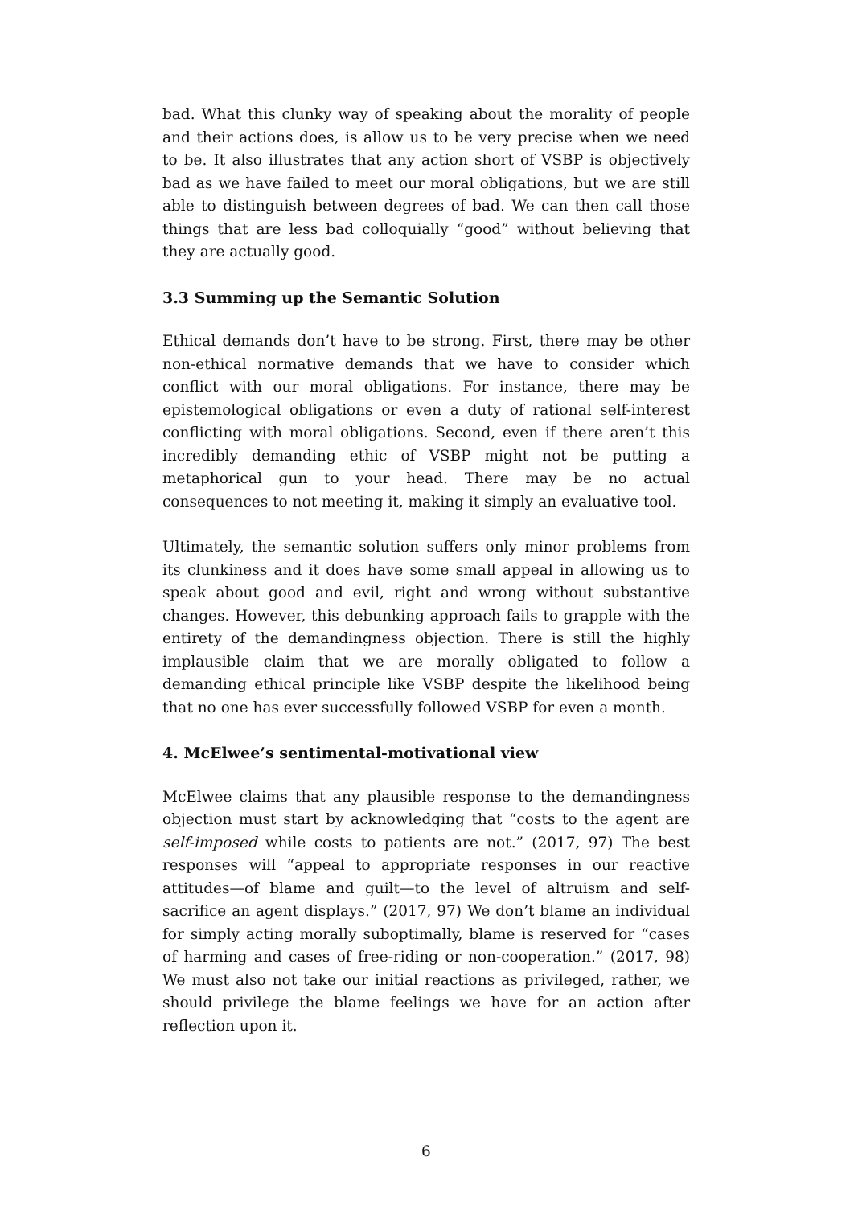bad. What this clunky way of speaking about the morality of people and their actions does, is allow us to be very precise when we need to be. It also illustrates that any action short of VSBP is objectively bad as we have failed to meet our moral obligations, but we are still able to distinguish between degrees of bad. We can then call those things that are less bad colloquially “good” without believing that they are actually good.
3.3 Summing up the Semantic Solution
Ethical demands don’t have to be strong. First, there may be other non-ethical normative demands that we have to consider which conflict with our moral obligations. For instance, there may be epistemological obligations or even a duty of rational self-interest conflicting with moral obligations. Second, even if there aren’t this incredibly demanding ethic of VSBP might not be putting a metaphorical gun to your head. There may be no actual consequences to not meeting it, making it simply an evaluative tool.
Ultimately, the semantic solution suffers only minor problems from its clunkiness and it does have some small appeal in allowing us to speak about good and evil, right and wrong without substantive changes. However, this debunking approach fails to grapple with the entirety of the demandingness objection. There is still the highly implausible claim that we are morally obligated to follow a demanding ethical principle like VSBP despite the likelihood being that no one has ever successfully followed VSBP for even a month.
4. McElwee’s sentimental-motivational view
McElwee claims that any plausible response to the demandingness objection must start by acknowledging that “costs to the agent are self-imposed while costs to patients are not.” (2017, 97) The best responses will “appeal to appropriate responses in our reactive attitudes—of blame and guilt—to the level of altruism and self-sacrifice an agent displays.” (2017, 97) We don’t blame an individual for simply acting morally suboptimally, blame is reserved for “cases of harming and cases of free-riding or non-cooperation.” (2017, 98) We must also not take our initial reactions as privileged, rather, we should privilege the blame feelings we have for an action after reflection upon it.
6